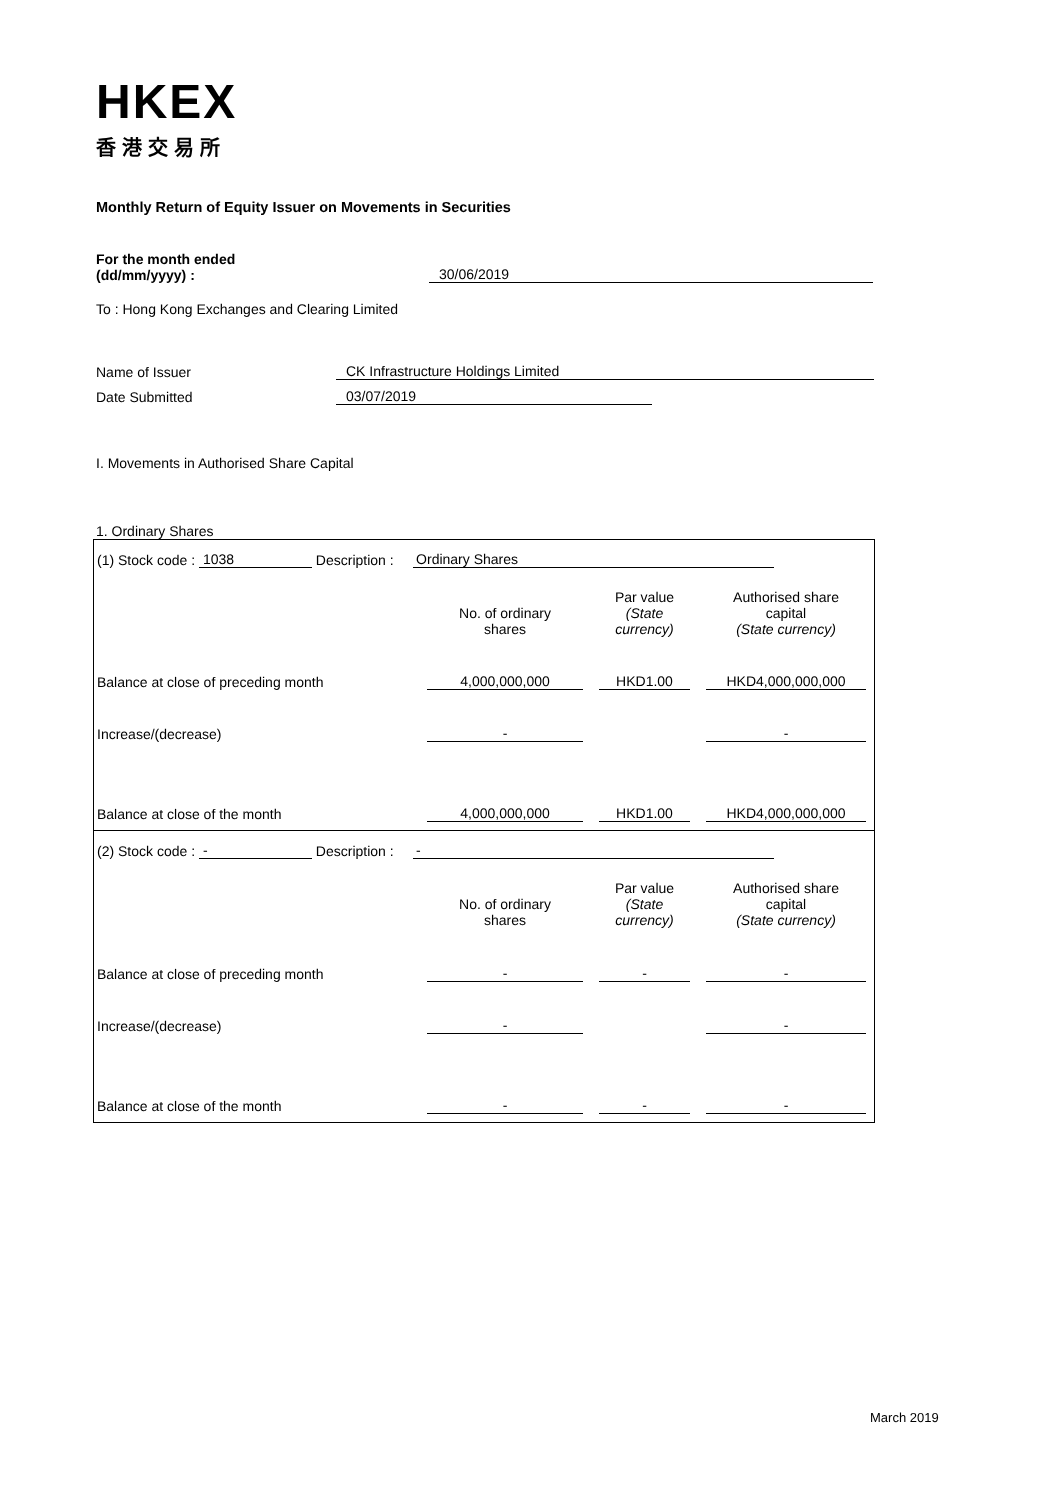HKEX
香港交易所
Monthly Return of Equity Issuer on Movements in Securities
For the month ended
(dd/mm/yyyy) :
30/06/2019
To : Hong Kong Exchanges and Clearing Limited
Name of Issuer
CK Infrastructure Holdings Limited
Date Submitted
03/07/2019
I. Movements in Authorised Share Capital
1. Ordinary Shares
(1) Stock code : 1038 Description : Ordinary Shares
| | No. of ordinary shares | Par value (State currency) | Authorised share capital (State currency) |
| --- | --- | --- | --- |
| Balance at close of preceding month | 4,000,000,000 | HKD1.00 | HKD4,000,000,000 |
| Increase/(decrease) | - | | - |
| Balance at close of the month | 4,000,000,000 | HKD1.00 | HKD4,000,000,000 |
(2) Stock code : - Description : -
| | No. of ordinary shares | Par value (State currency) | Authorised share capital (State currency) |
| --- | --- | --- | --- |
| Balance at close of preceding month | - | - | - |
| Increase/(decrease) | - | | - |
| Balance at close of the month | - | - | - |
March 2019